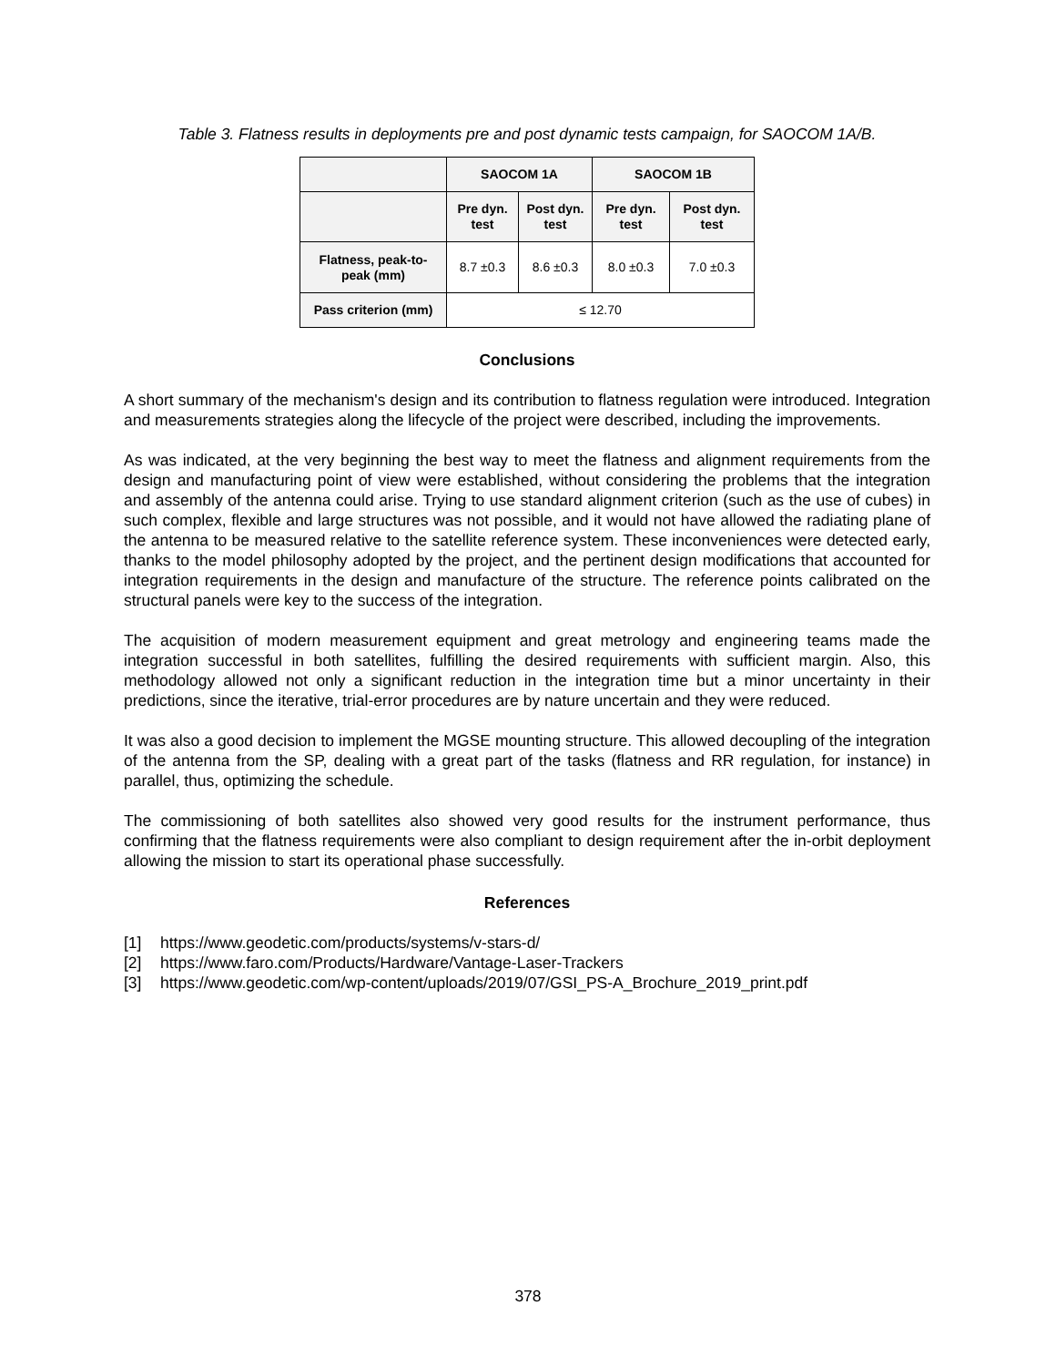Table 3. Flatness results in deployments pre and post dynamic tests campaign, for SAOCOM 1A/B.
| | SAOCOM 1A | | SAOCOM 1B | |
| --- | --- | --- | --- | --- |
| | Pre dyn. test | Post dyn. test | Pre dyn. test | Post dyn. test |
| Flatness, peak-to-peak (mm) | 8.7 ±0.3 | 8.6 ±0.3 | 8.0 ±0.3 | 7.0 ±0.3 |
| Pass criterion (mm) | ≤ 12.70 | | | |
Conclusions
A short summary of the mechanism's design and its contribution to flatness regulation were introduced. Integration and measurements strategies along the lifecycle of the project were described, including the improvements.
As was indicated, at the very beginning the best way to meet the flatness and alignment requirements from the design and manufacturing point of view were established, without considering the problems that the integration and assembly of the antenna could arise. Trying to use standard alignment criterion (such as the use of cubes) in such complex, flexible and large structures was not possible, and it would not have allowed the radiating plane of the antenna to be measured relative to the satellite reference system. These inconveniences were detected early, thanks to the model philosophy adopted by the project, and the pertinent design modifications that accounted for integration requirements in the design and manufacture of the structure. The reference points calibrated on the structural panels were key to the success of the integration.
The acquisition of modern measurement equipment and great metrology and engineering teams made the integration successful in both satellites, fulfilling the desired requirements with sufficient margin. Also, this methodology allowed not only a significant reduction in the integration time but a minor uncertainty in their predictions, since the iterative, trial-error procedures are by nature uncertain and they were reduced.
It was also a good decision to implement the MGSE mounting structure. This allowed decoupling of the integration of the antenna from the SP, dealing with a great part of the tasks (flatness and RR regulation, for instance) in parallel, thus, optimizing the schedule.
The commissioning of both satellites also showed very good results for the instrument performance, thus confirming that the flatness requirements were also compliant to design requirement after the in-orbit deployment allowing the mission to start its operational phase successfully.
References
[1] https://www.geodetic.com/products/systems/v-stars-d/
[2] https://www.faro.com/Products/Hardware/Vantage-Laser-Trackers
[3] https://www.geodetic.com/wp-content/uploads/2019/07/GSI_PS-A_Brochure_2019_print.pdf
378